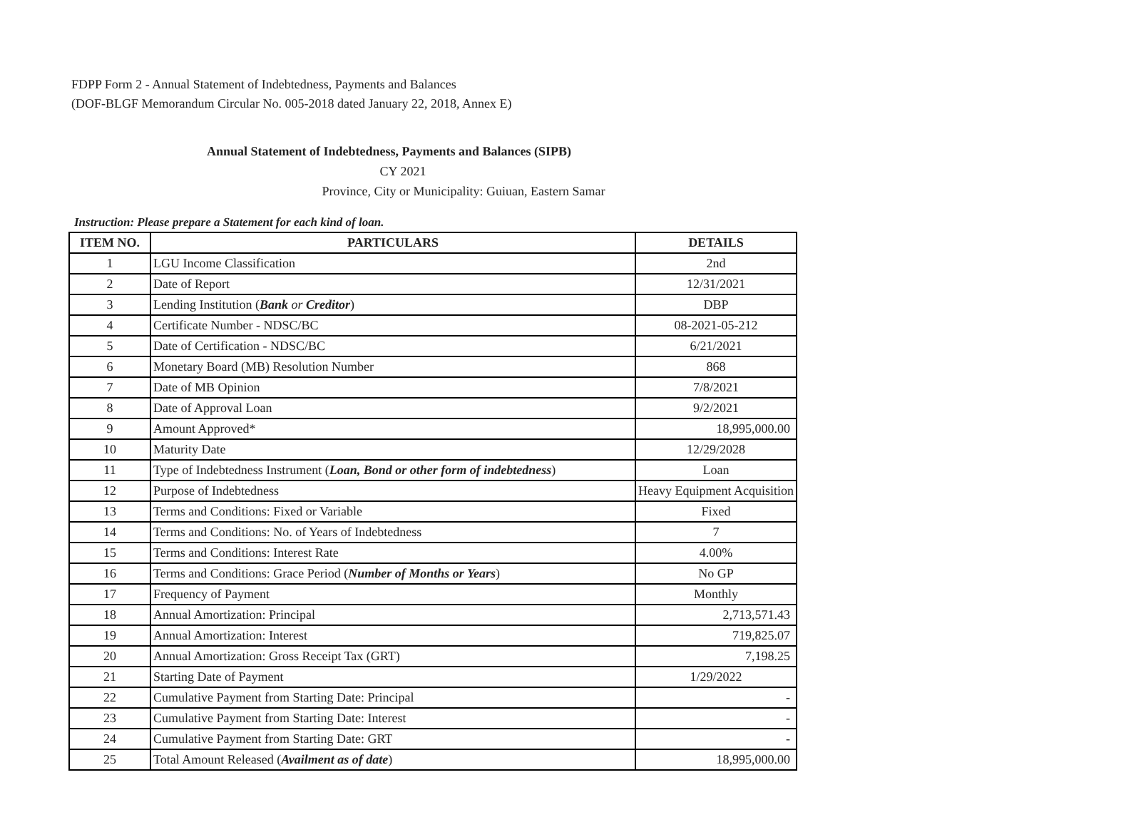FDPP Form 2 - Annual Statement of Indebtedness, Payments and Balances
(DOF-BLGF Memorandum Circular No. 005-2018 dated January 22, 2018, Annex E)
Annual Statement of Indebtedness, Payments and Balances (SIPB)
CY 2021
Province, City or Municipality: Guiuan, Eastern Samar
Instruction: Please prepare a Statement for each kind of loan.
| ITEM NO. | PARTICULARS | DETAILS |
| --- | --- | --- |
| 1 | LGU Income Classification | 2nd |
| 2 | Date of Report | 12/31/2021 |
| 3 | Lending Institution ( Bank or Creditor ) | DBP |
| 4 | Certificate Number - NDSC/BC | 08-2021-05-212 |
| 5 | Date of Certification - NDSC/BC | 6/21/2021 |
| 6 | Monetary Board (MB) Resolution Number | 868 |
| 7 | Date of MB Opinion | 7/8/2021 |
| 8 | Date of Approval Loan | 9/2/2021 |
| 9 | Amount Approved* | 18,995,000.00 |
| 10 | Maturity Date | 12/29/2028 |
| 11 | Type of Indebtedness Instrument ( Loan, Bond or other form of indebtedness ) | Loan |
| 12 | Purpose of Indebtedness | Heavy Equipment Acquisition |
| 13 | Terms and Conditions: Fixed or Variable | Fixed |
| 14 | Terms and Conditions: No. of Years of Indebtedness | 7 |
| 15 | Terms and Conditions: Interest Rate | 4.00% |
| 16 | Terms and Conditions: Grace Period ( Number of Months or Years ) | No GP |
| 17 | Frequency of Payment | Monthly |
| 18 | Annual Amortization: Principal | 2,713,571.43 |
| 19 | Annual Amortization: Interest | 719,825.07 |
| 20 | Annual Amortization: Gross Receipt Tax (GRT) | 7,198.25 |
| 21 | Starting Date of Payment | 1/29/2022 |
| 22 | Cumulative Payment from Starting Date: Principal | - |
| 23 | Cumulative Payment from Starting Date: Interest | - |
| 24 | Cumulative Payment from Starting Date: GRT | - |
| 25 | Total Amount Released ( Availment as of date ) | 18,995,000.00 |